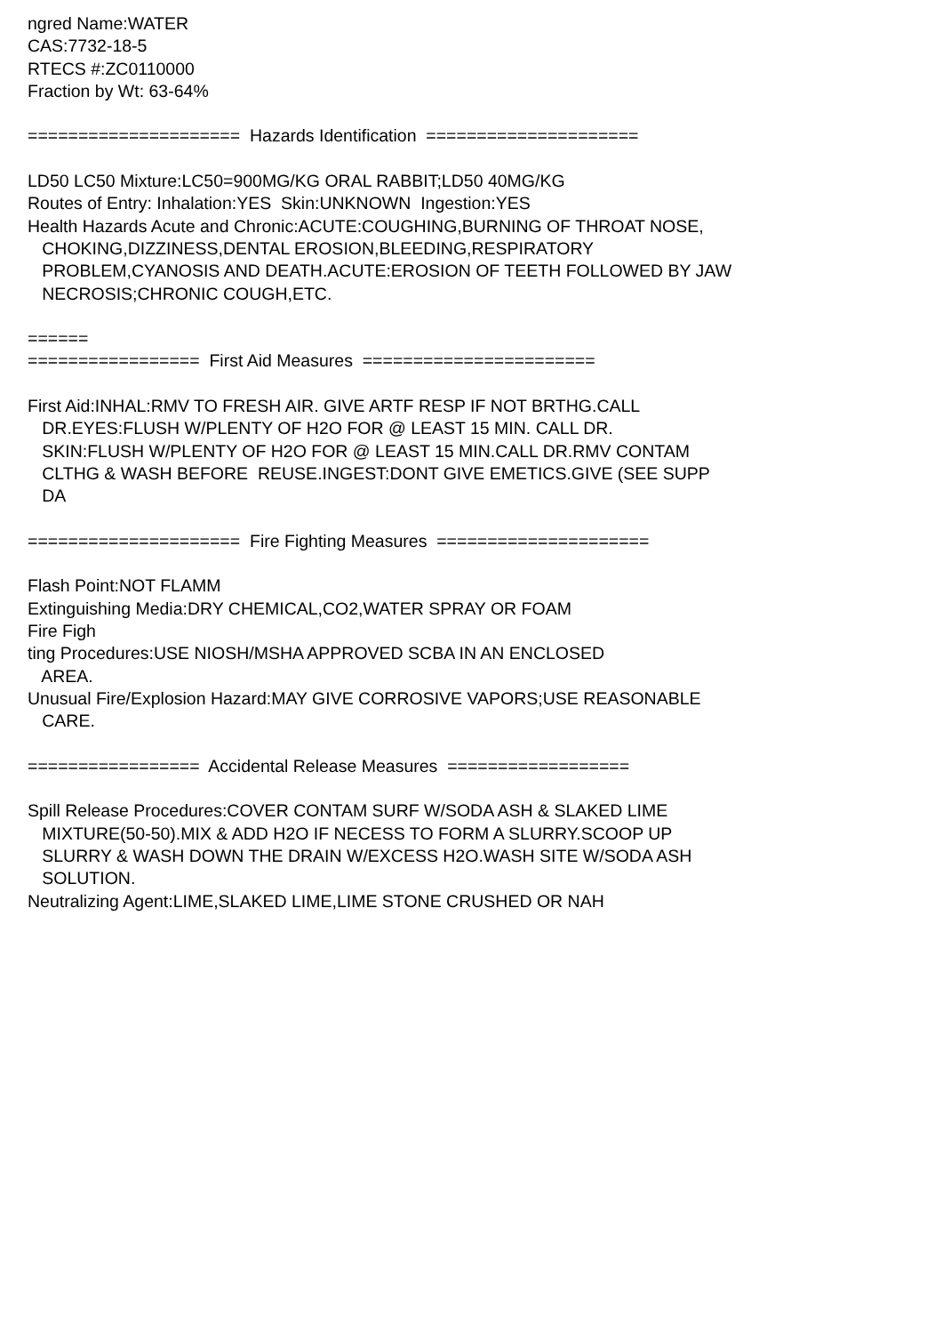ngred Name:WATER CAS:7732-18-5 RTECS #:ZC0110000 Fraction by Wt: 63-64% ===================== Hazards Identification ===================== LD50 LC50 Mixture:LC50=900MG/KG ORAL RABBIT;LD50 40MG/KG Routes of Entry: Inhalation:YES Skin:UNKNOWN Ingestion:YES Health Hazards Acute and Chronic:ACUTE:COUGHING,BURNING OF THROAT NOSE, CHOKING,DIZZINESS,DENTAL EROSION,BLEEDING,RESPIRATORY PROBLEM,CYANOSIS AND DEATH.ACUTE:EROSION OF TEETH FOLLOWED BY JAW NECROSIS;CHRONIC COUGH,ETC. ====== ================= First Aid Measures ======================= First Aid:INHAL:RMV TO FRESH AIR. GIVE ARTF RESP IF NOT BRTHG.CALL DR.EYES:FLUSH W/PLENTY OF H2O FOR @ LEAST 15 MIN. CALL DR. SKIN:FLUSH W/PLENTY OF H2O FOR @ LEAST 15 MIN.CALL DR.RMV CONTAM CLTHG & WASH BEFORE REUSE.INGEST:DONT GIVE EMETICS.GIVE (SEE SUPP DA ===================== Fire Fighting Measures ===================== Flash Point:NOT FLAMM Extinguishing Media:DRY CHEMICAL,CO2,WATER SPRAY OR FOAM Fire Figh ting Procedures:USE NIOSH/MSHA APPROVED SCBA IN AN ENCLOSED AREA. Unusual Fire/Explosion Hazard:MAY GIVE CORROSIVE VAPORS;USE REASONABLE CARE. ================= Accidental Release Measures ================== Spill Release Procedures:COVER CONTAM SURF W/SODA ASH & SLAKED LIME MIXTURE(50-50).MIX & ADD H2O IF NECESS TO FORM A SLURRY.SCOOP UP SLURRY & WASH DOWN THE DRAIN W/EXCESS H2O.WASH SITE W/SODA ASH SOLUTION. Neutralizing Agent:LIME,SLAKED LIME,LIME STONE CRUSHED OR NAH